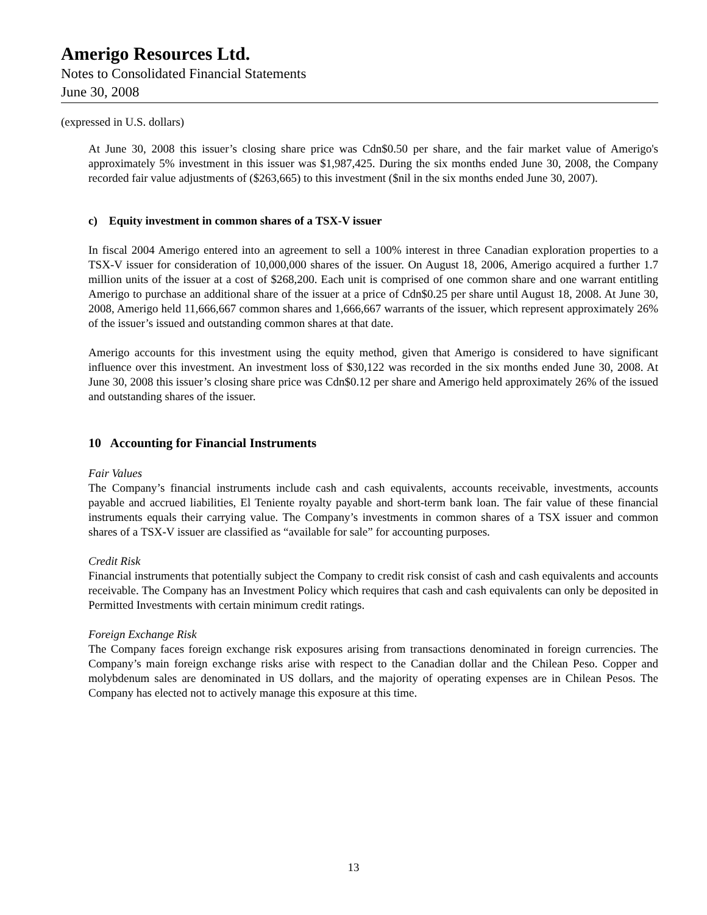Amerigo Resources Ltd.
Notes to Consolidated Financial Statements
June 30, 2008
(expressed in U.S. dollars)
At June 30, 2008 this issuer’s closing share price was Cdn$0.50 per share, and the fair market value of Amerigo's approximately 5% investment in this issuer was $1,987,425. During the six months ended June 30, 2008, the Company recorded fair value adjustments of ($263,665) to this investment ($nil in the six months ended June 30, 2007).
c) Equity investment in common shares of a TSX-V issuer
In fiscal 2004 Amerigo entered into an agreement to sell a 100% interest in three Canadian exploration properties to a TSX-V issuer for consideration of 10,000,000 shares of the issuer. On August 18, 2006, Amerigo acquired a further 1.7 million units of the issuer at a cost of $268,200. Each unit is comprised of one common share and one warrant entitling Amerigo to purchase an additional share of the issuer at a price of Cdn$0.25 per share until August 18, 2008. At June 30, 2008, Amerigo held 11,666,667 common shares and 1,666,667 warrants of the issuer, which represent approximately 26% of the issuer’s issued and outstanding common shares at that date.
Amerigo accounts for this investment using the equity method, given that Amerigo is considered to have significant influence over this investment. An investment loss of $30,122 was recorded in the six months ended June 30, 2008. At June 30, 2008 this issuer’s closing share price was Cdn$0.12 per share and Amerigo held approximately 26% of the issued and outstanding shares of the issuer.
10 Accounting for Financial Instruments
Fair Values
The Company’s financial instruments include cash and cash equivalents, accounts receivable, investments, accounts payable and accrued liabilities, El Teniente royalty payable and short-term bank loan. The fair value of these financial instruments equals their carrying value. The Company’s investments in common shares of a TSX issuer and common shares of a TSX-V issuer are classified as “available for sale” for accounting purposes.
Credit Risk
Financial instruments that potentially subject the Company to credit risk consist of cash and cash equivalents and accounts receivable. The Company has an Investment Policy which requires that cash and cash equivalents can only be deposited in Permitted Investments with certain minimum credit ratings.
Foreign Exchange Risk
The Company faces foreign exchange risk exposures arising from transactions denominated in foreign currencies. The Company’s main foreign exchange risks arise with respect to the Canadian dollar and the Chilean Peso. Copper and molybdenum sales are denominated in US dollars, and the majority of operating expenses are in Chilean Pesos. The Company has elected not to actively manage this exposure at this time.
13